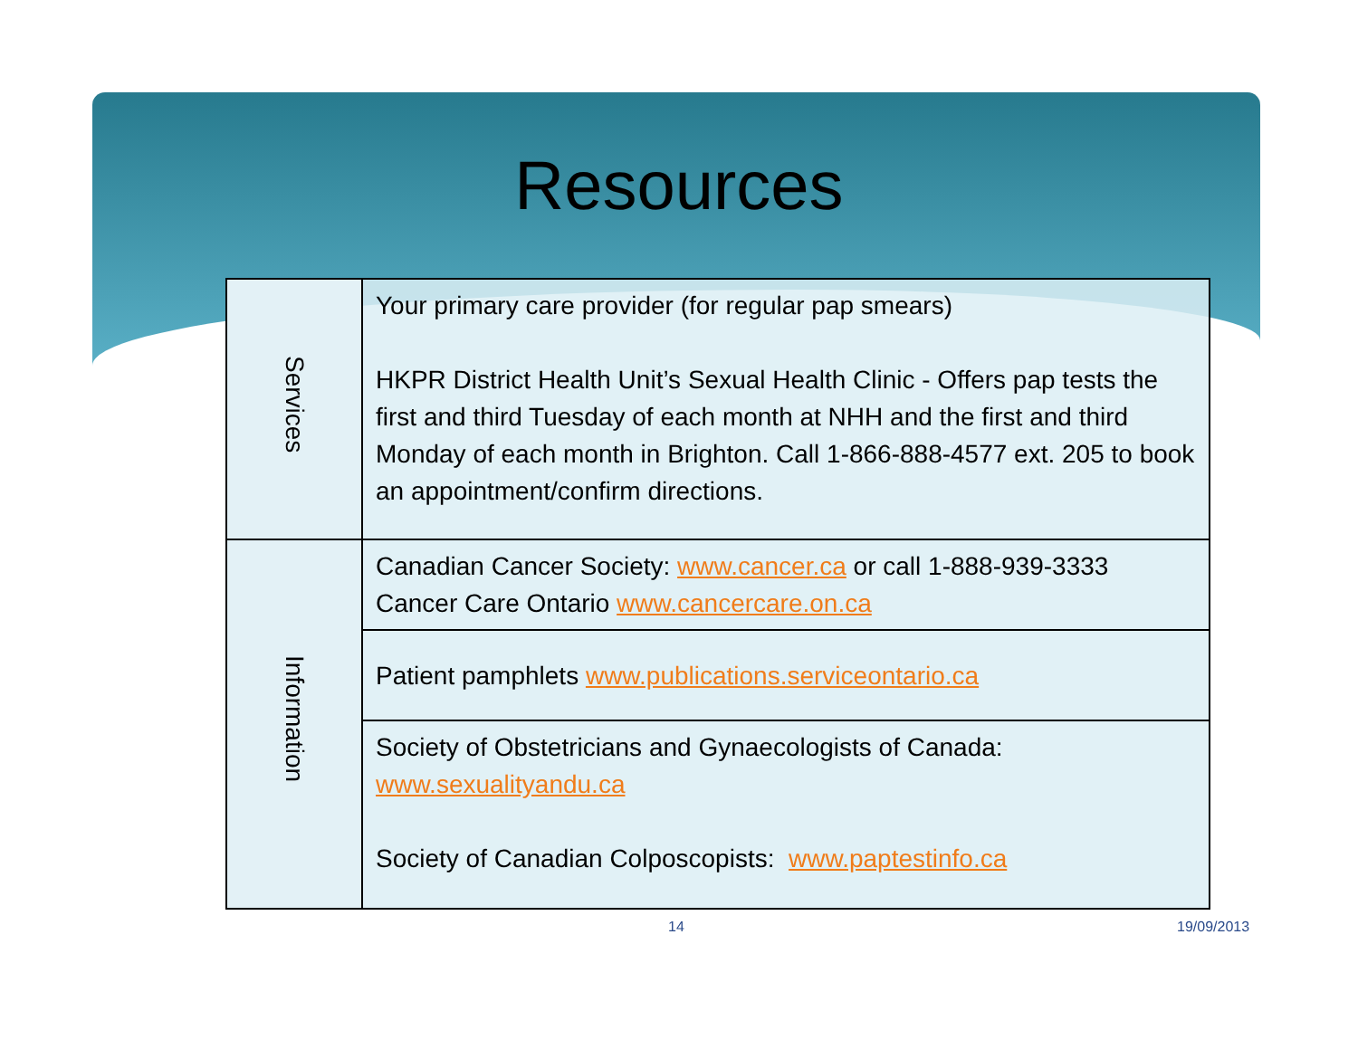Resources
| Services | Your primary care provider (for regular pap smears) HKPR District Health Unit’s Sexual Health Clinic - Offers pap tests the first and third Tuesday of each month at NHH and the first and third Monday of each month in Brighton. Call 1-866-888-4577 ext. 205 to book an appointment/confirm directions. |
| Information | Canadian Cancer Society: www.cancer.ca or call 1-888-939-3333 Cancer Care Ontario www.cancercare.on.ca |
| | Patient pamphlets www.publications.serviceontario.ca |
| | Society of Obstetricians and Gynaecologists of Canada: www.sexualityandu.ca Society of Canadian Colposcopists: www.paptestinfo.ca |
14 19/09/2013